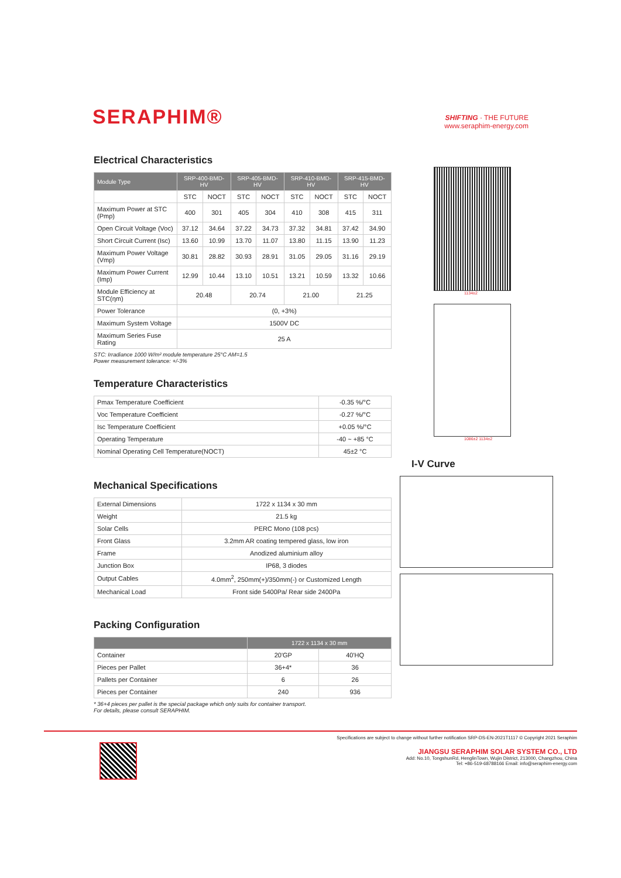SERAPHIM®
SHIFTING · THE FUTURE
www.seraphim-energy.com
Electrical Characteristics
| Module Type | SRP-400-BMD-HV | | SRP-405-BMD-HV | | SRP-410-BMD-HV | | SRP-415-BMD-HV | |
| --- | --- | --- | --- | --- | --- | --- | --- | --- |
| | STC | NOCT | STC | NOCT | STC | NOCT | STC | NOCT |
| Maximum Power at STC (Pmp) | 400 | 301 | 405 | 304 | 410 | 308 | 415 | 311 |
| Open Circuit Voltage (Voc) | 37.12 | 34.64 | 37.22 | 34.73 | 37.32 | 34.81 | 37.42 | 34.90 |
| Short Circuit Current (Isc) | 13.60 | 10.99 | 13.70 | 11.07 | 13.80 | 11.15 | 13.90 | 11.23 |
| Maximum Power Voltage (Vmp) | 30.81 | 28.82 | 30.93 | 28.91 | 31.05 | 29.05 | 31.16 | 29.19 |
| Maximum Power Current (Imp) | 12.99 | 10.44 | 13.10 | 10.51 | 13.21 | 10.59 | 13.32 | 10.66 |
| Module Efficiency at STC(ηm) | 20.48 | | 20.74 | | 21.00 | | 21.25 | |
| Power Tolerance | (0, +3%) | | | | | | | |
| Maximum System Voltage | 1500V DC | | | | | | | |
| Maximum Series Fuse Rating | 25 A | | | | | | | |
STC: Irradiance 1000 W/m² module temperature 25°C AM=1.5
Power measurement tolerance: +/-3%
Temperature Characteristics
| Pmax Temperature Coefficient | -0.35 %/°C |
| Voc Temperature Coefficient | -0.27 %/°C |
| Isc Temperature Coefficient | +0.05 %/°C |
| Operating Temperature | -40 ~ +85 °C |
| Nominal Operating Cell Temperature(NOCT) | 45±2 °C |
Mechanical Specifications
| External Dimensions | 1722 x 1134 x 30 mm |
| Weight | 21.5 kg |
| Solar Cells | PERC Mono (108 pcs) |
| Front Glass | 3.2mm AR coating tempered glass, low iron |
| Frame | Anodized aluminium alloy |
| Junction Box | IP68, 3 diodes |
| Output Cables | 4.0mm<sup>2</sup>, 250mm(+)/350mm(-) or Customized Length |
| Mechanical Load | Front side 5400Pa/ Rear side 2400Pa |
Packing Configuration
| | 1722 x 1134 x 30 mm | |
| --- | --- | --- |
| Container | 20'GP | 40'HQ |
| Pieces per Pallet | 36+4* | 36 |
| Pallets per Container | 6 | 26 |
| Pieces per Container | 240 | 936 |
* 36+4 pieces per pallet is the special package which only suits for container transport.
For details, please consult SERAPHIM.
1134±2
1086±2 1134±2
I-V Curve
Specifications are subject to change without further notification SRP-DS-EN-2021T1117 © Copyright 2021 Seraphim
JIANGSU SERAPHIM SOLAR SYSTEM CO., LTD
Add: No.10, TongshunRd, HenglinTown, Wujin District, 213000, Changzhou, China
Tel: +86-519-68788166 Email: info@seraphim-energy.com